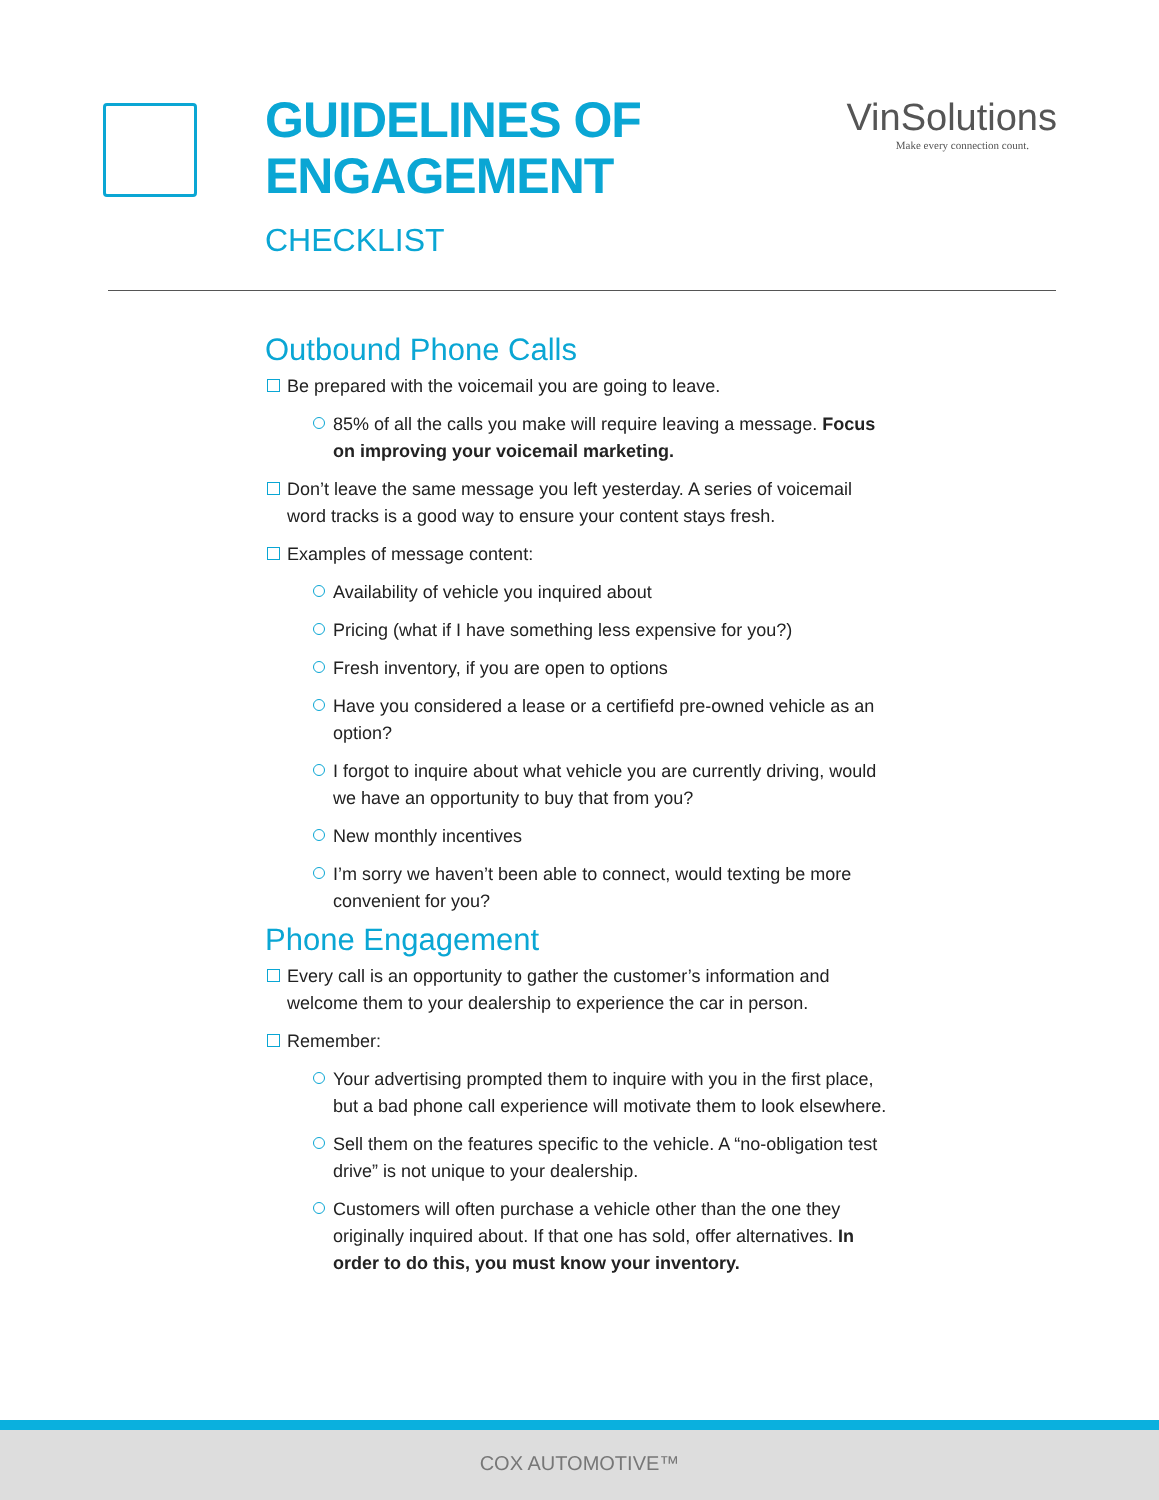GUIDELINES OF
ENGAGEMENT
CHECKLIST
VinSolutions
Make every connection count.
Outbound Phone Calls
Be prepared with the voicemail you are going to leave.
85% of all the calls you make will require leaving a message. Focus on improving your voicemail marketing.
Don’t leave the same message you left yesterday. A series of voicemail word tracks is a good way to ensure your content stays fresh.
Examples of message content:
Availability of vehicle you inquired about
Pricing (what if I have something less expensive for you?)
Fresh inventory, if you are open to options
Have you considered a lease or a certifiefd pre-owned vehicle as an option?
I forgot to inquire about what vehicle you are currently driving, would we have an opportunity to buy that from you?
New monthly incentives
I’m sorry we haven’t been able to connect, would texting be more convenient for you?
Phone Engagement
Every call is an opportunity to gather the customer’s information and welcome them to your dealership to experience the car in person.
Remember:
Your advertising prompted them to inquire with you in the first place, but a bad phone call experience will motivate them to look elsewhere.
Sell them on the features specific to the vehicle. A “no-obligation test drive” is not unique to your dealership.
Customers will often purchase a vehicle other than the one they originally inquired about. If that one has sold, offer alternatives. In order to do this, you must know your inventory.
COX AUTOMOTIVE™